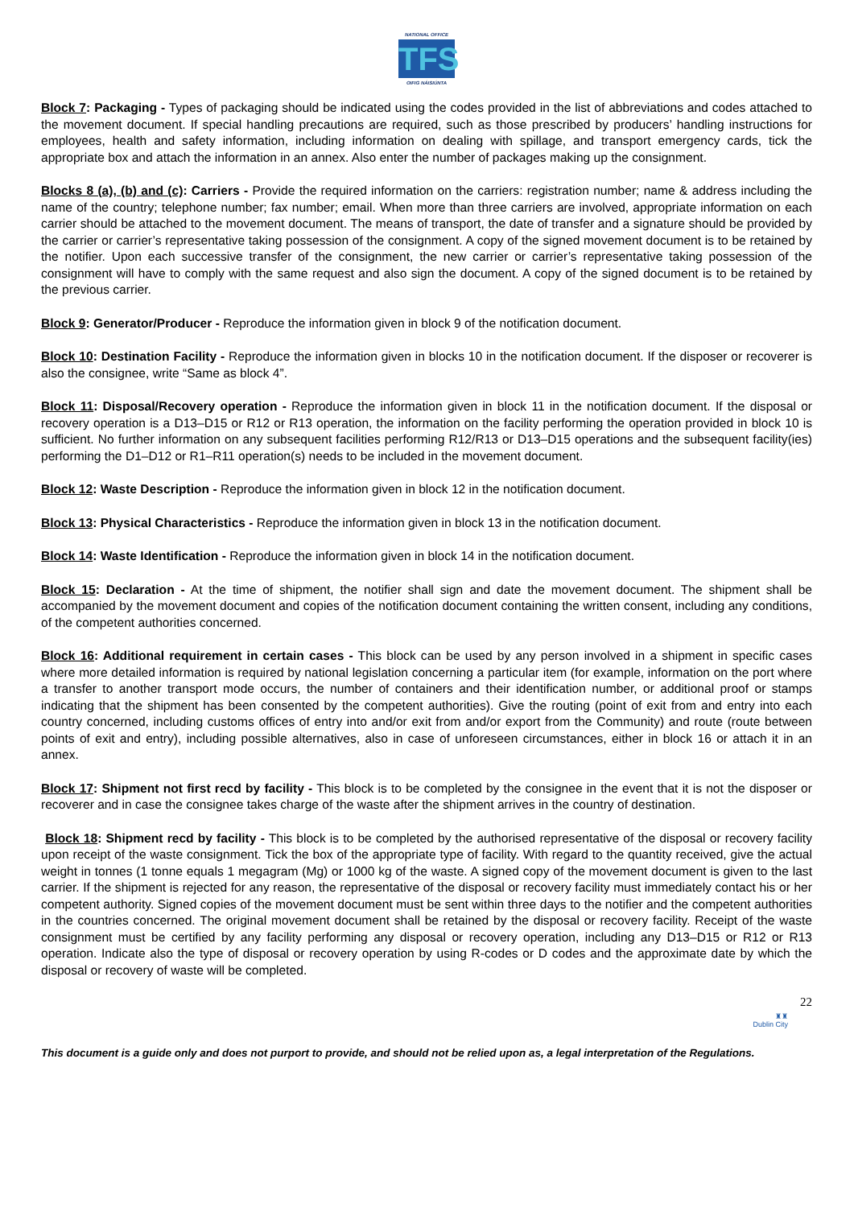NATIONAL OFFICE
TFS
OIFIG NÁISIÚNTA
Block 7: Packaging - Types of packaging should be indicated using the codes provided in the list of abbreviations and codes attached to the movement document. If special handling precautions are required, such as those prescribed by producers’ handling instructions for employees, health and safety information, including information on dealing with spillage, and transport emergency cards, tick the appropriate box and attach the information in an annex. Also enter the number of packages making up the consignment.
Blocks 8 (a), (b) and (c): Carriers - Provide the required information on the carriers: registration number; name & address including the name of the country; telephone number; fax number; email. When more than three carriers are involved, appropriate information on each carrier should be attached to the movement document. The means of transport, the date of transfer and a signature should be provided by the carrier or carrier’s representative taking possession of the consignment. A copy of the signed movement document is to be retained by the notifier. Upon each successive transfer of the consignment, the new carrier or carrier’s representative taking possession of the consignment will have to comply with the same request and also sign the document. A copy of the signed document is to be retained by the previous carrier.
Block 9: Generator/Producer - Reproduce the information given in block 9 of the notification document.
Block 10: Destination Facility - Reproduce the information given in blocks 10 in the notification document. If the disposer or recoverer is also the consignee, write “Same as block 4”.
Block 11: Disposal/Recovery operation - Reproduce the information given in block 11 in the notification document. If the disposal or recovery operation is a D13–D15 or R12 or R13 operation, the information on the facility performing the operation provided in block 10 is sufficient. No further information on any subsequent facilities performing R12/R13 or D13–D15 operations and the subsequent facility(ies) performing the D1–D12 or R1–R11 operation(s) needs to be included in the movement document.
Block 12: Waste Description - Reproduce the information given in block 12 in the notification document.
Block 13: Physical Characteristics - Reproduce the information given in block 13 in the notification document.
Block 14: Waste Identification - Reproduce the information given in block 14 in the notification document.
Block 15: Declaration - At the time of shipment, the notifier shall sign and date the movement document. The shipment shall be accompanied by the movement document and copies of the notification document containing the written consent, including any conditions, of the competent authorities concerned.
Block 16: Additional requirement in certain cases - This block can be used by any person involved in a shipment in specific cases where more detailed information is required by national legislation concerning a particular item (for example, information on the port where a transfer to another transport mode occurs, the number of containers and their identification number, or additional proof or stamps indicating that the shipment has been consented by the competent authorities). Give the routing (point of exit from and entry into each country concerned, including customs offices of entry into and/or exit from and/or export from the Community) and route (route between points of exit and entry), including possible alternatives, also in case of unforeseen circumstances, either in block 16 or attach it in an annex.
Block 17: Shipment not first recd by facility - This block is to be completed by the consignee in the event that it is not the disposer or recoverer and in case the consignee takes charge of the waste after the shipment arrives in the country of destination.
Block 18: Shipment recd by facility - This block is to be completed by the authorised representative of the disposal or recovery facility upon receipt of the waste consignment. Tick the box of the appropriate type of facility. With regard to the quantity received, give the actual weight in tonnes (1 tonne equals 1 megagram (Mg) or 1000 kg of the waste. A signed copy of the movement document is given to the last carrier. If the shipment is rejected for any reason, the representative of the disposal or recovery facility must immediately contact his or her competent authority. Signed copies of the movement document must be sent within three days to the notifier and the competent authorities in the countries concerned. The original movement document shall be retained by the disposal or recovery facility. Receipt of the waste consignment must be certified by any facility performing any disposal or recovery operation, including any D13–D15 or R12 or R13 operation. Indicate also the type of disposal or recovery operation by using R-codes or D codes and the approximate date by which the disposal or recovery of waste will be completed.
22
♜♜
Dublin City
This document is a guide only and does not purport to provide, and should not be relied upon as, a legal interpretation of the Regulations.